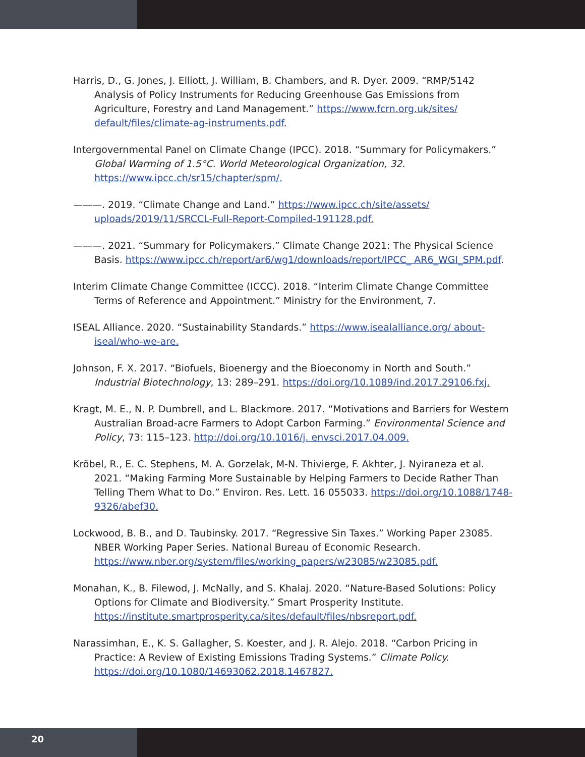Harris, D., G. Jones, J. Elliott, J. William, B. Chambers, and R. Dyer. 2009. “RMP/5142 Analysis of Policy Instruments for Reducing Greenhouse Gas Emissions from Agriculture, Forestry and Land Management.” https://www.fcrn.org.uk/sites/ default/files/climate-ag-instruments.pdf.
Intergovernmental Panel on Climate Change (IPCC). 2018. “Summary for Policymakers.” Global Warming of 1.5°C. World Meteorological Organization, 32. https://www.ipcc.ch/sr15/chapter/spm/.
———. 2019. “Climate Change and Land.” https://www.ipcc.ch/site/assets/ uploads/2019/11/SRCCL-Full-Report-Compiled-191128.pdf.
———. 2021. “Summary for Policymakers.” Climate Change 2021: The Physical Science Basis. https://www.ipcc.ch/report/ar6/wg1/downloads/report/IPCC_ AR6_WGI_SPM.pdf.
Interim Climate Change Committee (ICCC). 2018. “Interim Climate Change Committee Terms of Reference and Appointment.” Ministry for the Environment, 7.
ISEAL Alliance. 2020. “Sustainability Standards.” https://www.isealalliance.org/ about-iseal/who-we-are.
Johnson, F. X. 2017. “Biofuels, Bioenergy and the Bioeconomy in North and South.” Industrial Biotechnology, 13: 289–291. https://doi.org/10.1089/ind.2017.29106.fxj.
Kragt, M. E., N. P. Dumbrell, and L. Blackmore. 2017. “Motivations and Barriers for Western Australian Broad-acre Farmers to Adopt Carbon Farming.” Environmental Science and Policy, 73: 115–123. http://doi.org/10.1016/j. envsci.2017.04.009.
Kröbel, R., E. C. Stephens, M. A. Gorzelak, M-N. Thivierge, F. Akhter, J. Nyiraneza et al. 2021. “Making Farming More Sustainable by Helping Farmers to Decide Rather Than Telling Them What to Do.” Environ. Res. Lett. 16 055033. https://doi.org/10.1088/1748-9326/abef30.
Lockwood, B. B., and D. Taubinsky. 2017. “Regressive Sin Taxes.” Working Paper 23085. NBER Working Paper Series. National Bureau of Economic Research. https://www.nber.org/system/files/working_papers/w23085/w23085.pdf.
Monahan, K., B. Filewod, J. McNally, and S. Khalaj. 2020. “Nature-Based Solutions: Policy Options for Climate and Biodiversity.” Smart Prosperity Institute. https://institute.smartprosperity.ca/sites/default/files/nbsreport.pdf.
Narassimhan, E., K. S. Gallagher, S. Koester, and J. R. Alejo. 2018. “Carbon Pricing in Practice: A Review of Existing Emissions Trading Systems.” Climate Policy. https://doi.org/10.1080/14693062.2018.1467827.
20